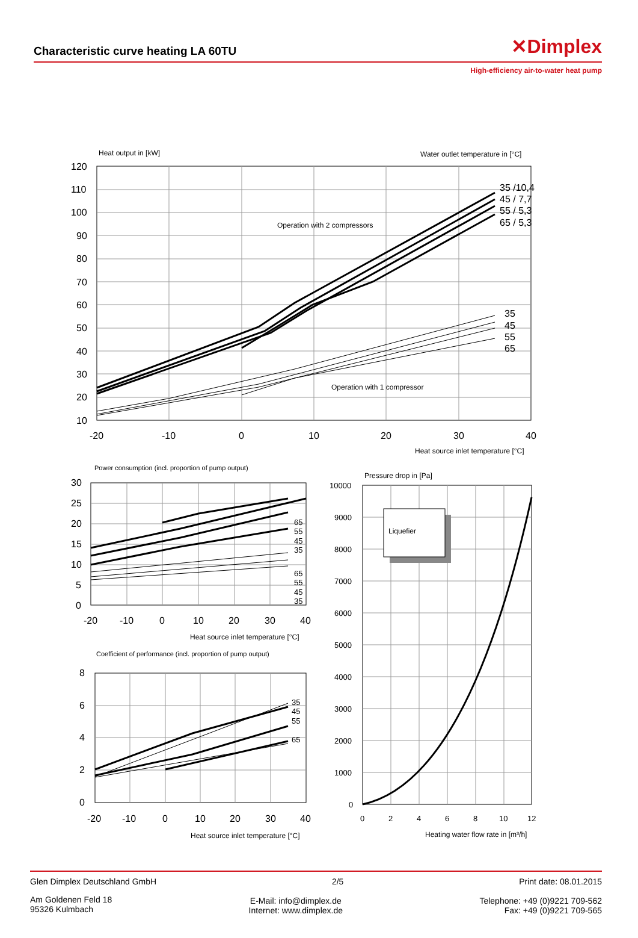Characteristic curve heating LA 60TU
✕Dimplex
High-efficiency air-to-water heat pump
Heat output in [kW]
Water outlet temperature in [°C]
Operation with 2 compressors
Operation with 1 compressor
Heat source inlet temperature [°C]
Power consumption (incl. proportion of pump output)
Heat source inlet temperature [°C]
Coefficient of performance (incl. proportion of pump output)
Heat source inlet temperature [°C]
Pressure drop in [Pa]
Liquefier
Heating water flow rate in [m³/h]
35 /10,4
45 / 7,7
55 / 5,3
65 / 5,3
35
45
55
65
120
110
100
90
80
70
60
50
40
30
20
10
-20
-10
0
10
20
30
40
30
25
20
15
10
5
0
-20
-10
0
10
20
30
40
8
6
4
2
0
-20
-10
0
10
20
30
40
65
55
45
35
65
55
45
35
35
45
55
65
10000
9000
8000
7000
6000
5000
4000
3000
2000
1000
0
0
2
4
6
8
10
12
Glen Dimplex Deutschland GmbH 2/5 Print date: 08.01.2015
Am Goldenen Feld 18
95326 Kulmbach E-Mail: info@dimplex.de
Internet: www.dimplex.de Telephone: +49 (0)9221 709-562
Fax: +49 (0)9221 709-565